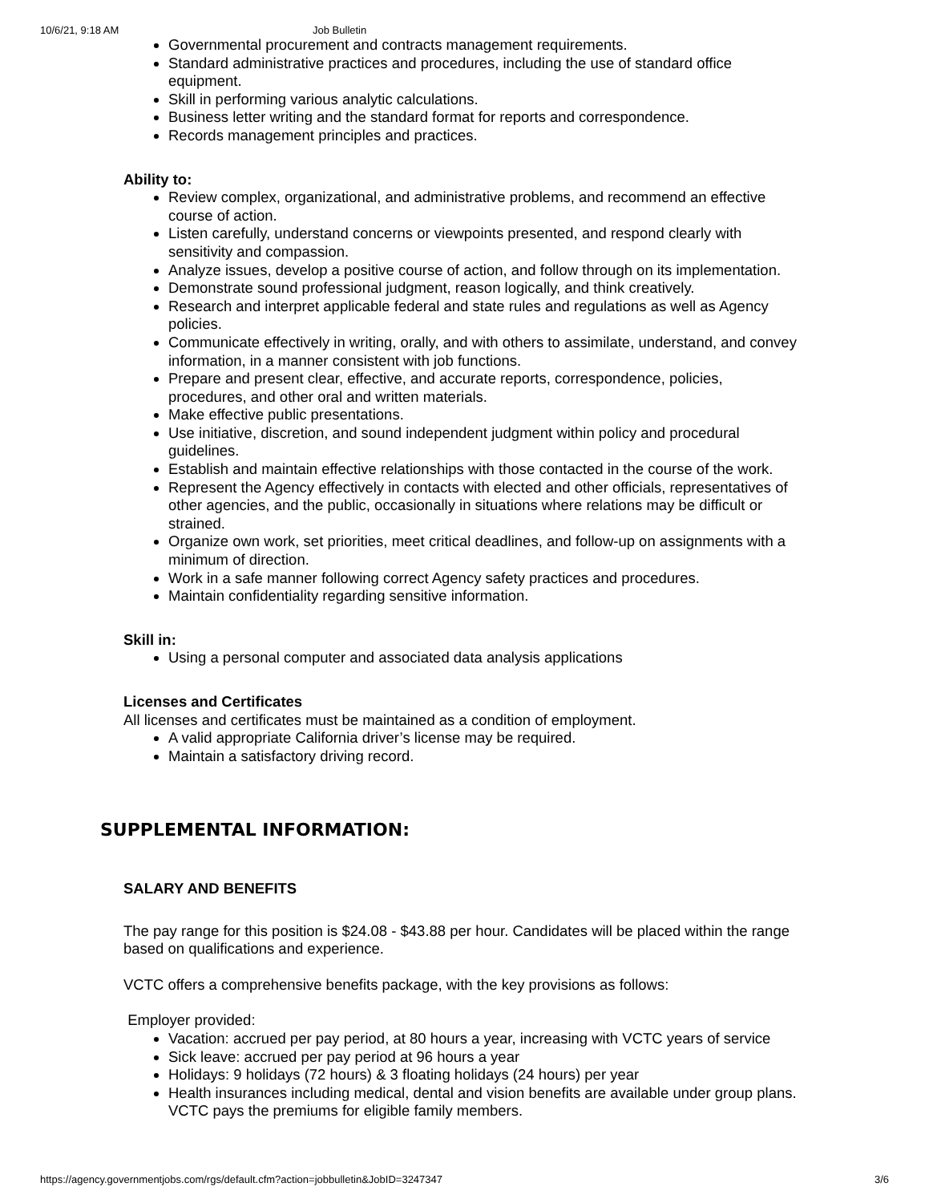10/6/21, 9:18 AM Job Bulletin
Governmental procurement and contracts management requirements.
Standard administrative practices and procedures, including the use of standard office equipment.
Skill in performing various analytic calculations.
Business letter writing and the standard format for reports and correspondence.
Records management principles and practices.
Ability to:
Review complex, organizational, and administrative problems, and recommend an effective course of action.
Listen carefully, understand concerns or viewpoints presented, and respond clearly with sensitivity and compassion.
Analyze issues, develop a positive course of action, and follow through on its implementation.
Demonstrate sound professional judgment, reason logically, and think creatively.
Research and interpret applicable federal and state rules and regulations as well as Agency policies.
Communicate effectively in writing, orally, and with others to assimilate, understand, and convey information, in a manner consistent with job functions.
Prepare and present clear, effective, and accurate reports, correspondence, policies, procedures, and other oral and written materials.
Make effective public presentations.
Use initiative, discretion, and sound independent judgment within policy and procedural guidelines.
Establish and maintain effective relationships with those contacted in the course of the work.
Represent the Agency effectively in contacts with elected and other officials, representatives of other agencies, and the public, occasionally in situations where relations may be difficult or strained.
Organize own work, set priorities, meet critical deadlines, and follow-up on assignments with a minimum of direction.
Work in a safe manner following correct Agency safety practices and procedures.
Maintain confidentiality regarding sensitive information.
Skill in:
Using a personal computer and associated data analysis applications
Licenses and Certificates
All licenses and certificates must be maintained as a condition of employment.
A valid appropriate California driver’s license may be required.
Maintain a satisfactory driving record.
SUPPLEMENTAL INFORMATION:
SALARY AND BENEFITS
The pay range for this position is $24.08 - $43.88 per hour. Candidates will be placed within the range based on qualifications and experience.
VCTC offers a comprehensive benefits package, with the key provisions as follows:
Employer provided:
Vacation: accrued per pay period, at 80 hours a year, increasing with VCTC years of service
Sick leave: accrued per pay period at 96 hours a year
Holidays: 9 holidays (72 hours) & 3 floating holidays (24 hours) per year
Health insurances including medical, dental and vision benefits are available under group plans. VCTC pays the premiums for eligible family members.
https://agency.governmentjobs.com/rgs/default.cfm?action=jobbulletin&JobID=3247347 3/6